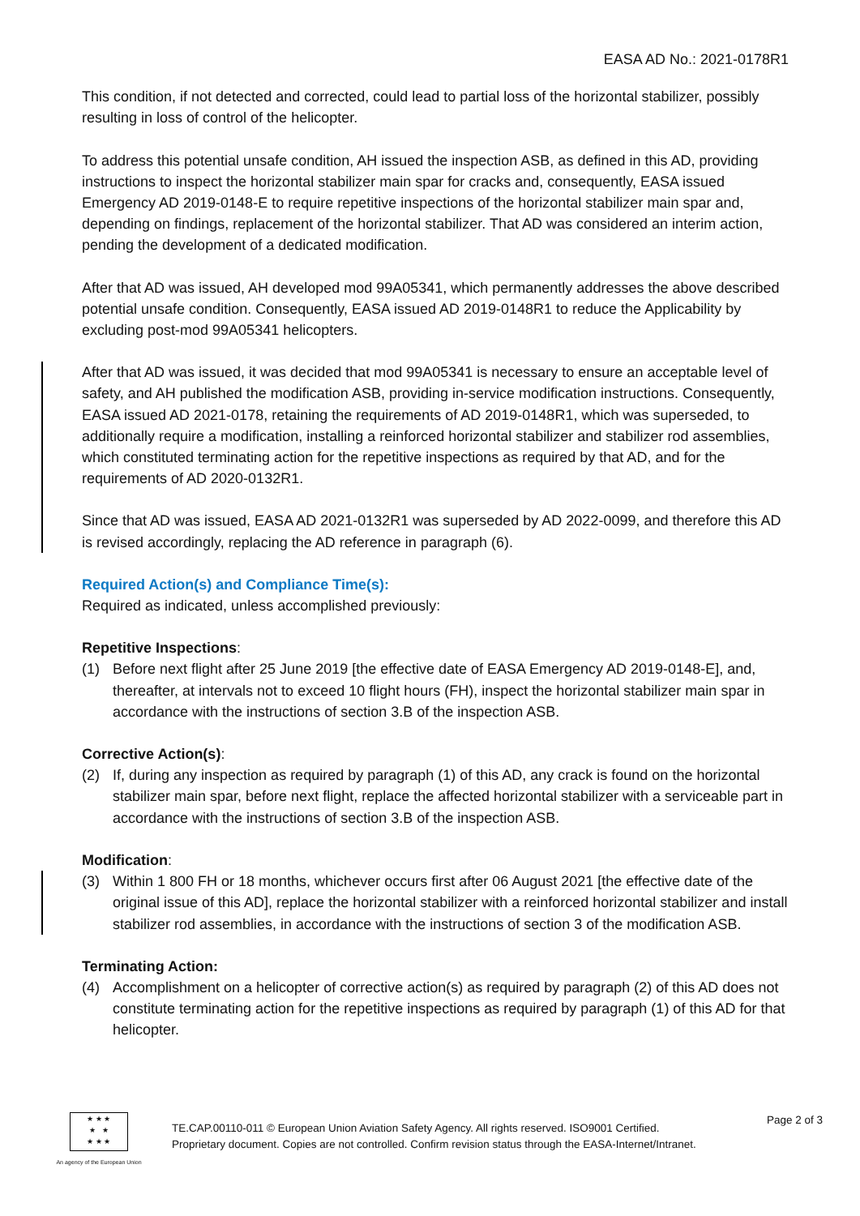EASA AD No.: 2021-0178R1
This condition, if not detected and corrected, could lead to partial loss of the horizontal stabilizer, possibly resulting in loss of control of the helicopter.
To address this potential unsafe condition, AH issued the inspection ASB, as defined in this AD, providing instructions to inspect the horizontal stabilizer main spar for cracks and, consequently, EASA issued Emergency AD 2019-0148-E to require repetitive inspections of the horizontal stabilizer main spar and, depending on findings, replacement of the horizontal stabilizer. That AD was considered an interim action, pending the development of a dedicated modification.
After that AD was issued, AH developed mod 99A05341, which permanently addresses the above described potential unsafe condition. Consequently, EASA issued AD 2019-0148R1 to reduce the Applicability by excluding post-mod 99A05341 helicopters.
After that AD was issued, it was decided that mod 99A05341 is necessary to ensure an acceptable level of safety, and AH published the modification ASB, providing in-service modification instructions. Consequently, EASA issued AD 2021-0178, retaining the requirements of AD 2019-0148R1, which was superseded, to additionally require a modification, installing a reinforced horizontal stabilizer and stabilizer rod assemblies, which constituted terminating action for the repetitive inspections as required by that AD, and for the requirements of AD 2020-0132R1.
Since that AD was issued, EASA AD 2021-0132R1 was superseded by AD 2022-0099, and therefore this AD is revised accordingly, replacing the AD reference in paragraph (6).
Required Action(s) and Compliance Time(s):
Required as indicated, unless accomplished previously:
Repetitive Inspections:
(1) Before next flight after 25 June 2019 [the effective date of EASA Emergency AD 2019-0148-E], and, thereafter, at intervals not to exceed 10 flight hours (FH), inspect the horizontal stabilizer main spar in accordance with the instructions of section 3.B of the inspection ASB.
Corrective Action(s):
(2) If, during any inspection as required by paragraph (1) of this AD, any crack is found on the horizontal stabilizer main spar, before next flight, replace the affected horizontal stabilizer with a serviceable part in accordance with the instructions of section 3.B of the inspection ASB.
Modification:
(3) Within 1 800 FH or 18 months, whichever occurs first after 06 August 2021 [the effective date of the original issue of this AD], replace the horizontal stabilizer with a reinforced horizontal stabilizer and install stabilizer rod assemblies, in accordance with the instructions of section 3 of the modification ASB.
Terminating Action:
(4) Accomplishment on a helicopter of corrective action(s) as required by paragraph (2) of this AD does not constitute terminating action for the repetitive inspections as required by paragraph (1) of this AD for that helicopter.
★ ★ ★
★ ★
★ ★ ★
An agency of the European Union
TE.CAP.00110-011 © European Union Aviation Safety Agency. All rights reserved. ISO9001 Certified.
Proprietary document. Copies are not controlled. Confirm revision status through the EASA-Internet/Intranet.
Page 2 of 3